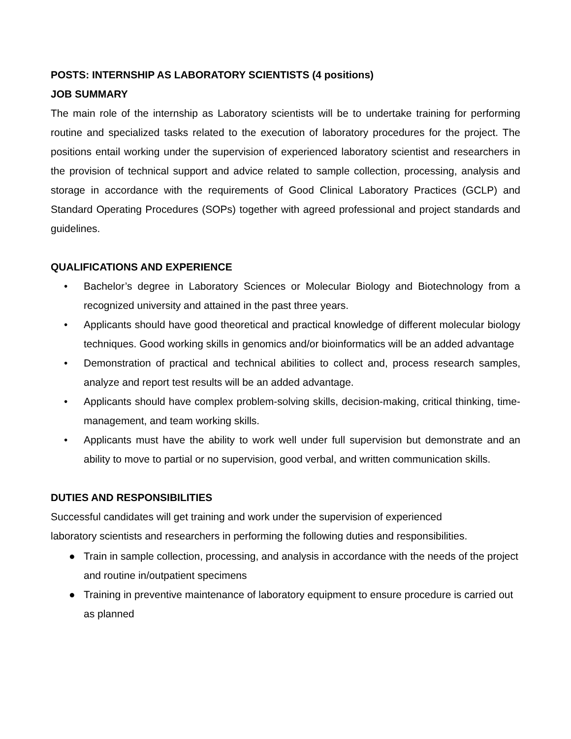POSTS: INTERNSHIP AS LABORATORY SCIENTISTS (4 positions)
JOB SUMMARY
The main role of the internship as Laboratory scientists will be to undertake training for performing routine and specialized tasks related to the execution of laboratory procedures for the project. The positions entail working under the supervision of experienced laboratory scientist and researchers in the provision of technical support and advice related to sample collection, processing, analysis and storage in accordance with the requirements of Good Clinical Laboratory Practices (GCLP) and Standard Operating Procedures (SOPs) together with agreed professional and project standards and guidelines.
QUALIFICATIONS AND EXPERIENCE
• Bachelor’s degree in Laboratory Sciences or Molecular Biology and Biotechnology from a recognized university and attained in the past three years.
• Applicants should have good theoretical and practical knowledge of different molecular biology techniques. Good working skills in genomics and/or bioinformatics will be an added advantage
• Demonstration of practical and technical abilities to collect and, process research samples, analyze and report test results will be an added advantage.
• Applicants should have complex problem-solving skills, decision-making, critical thinking, time-management, and team working skills.
• Applicants must have the ability to work well under full supervision but demonstrate and an ability to move to partial or no supervision, good verbal, and written communication skills.
DUTIES AND RESPONSIBILITIES
Successful candidates will get training and work under the supervision of experienced
laboratory scientists and researchers in performing the following duties and responsibilities.
● Train in sample collection, processing, and analysis in accordance with the needs of the project and routine in/outpatient specimens
● Training in preventive maintenance of laboratory equipment to ensure procedure is carried out as planned